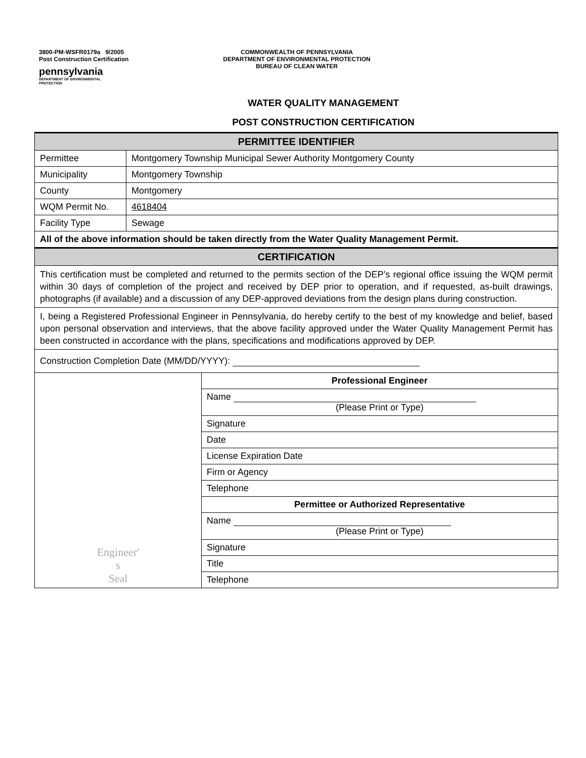3800-PM-WSFR0179a 9/2005
Post Construction Certification
pennsylvania
DEPARTMENT OF ENVIRONMENTAL
PROTECTION
COMMONWEALTH OF PENNSYLVANIA
DEPARTMENT OF ENVIRONMENTAL PROTECTION
BUREAU OF CLEAN WATER
WATER QUALITY MANAGEMENT
POST CONSTRUCTION CERTIFICATION
| PERMITTEE IDENTIFIER | | |
| --- | --- | --- |
| Permittee | Montgomery Township Municipal Sewer Authority Montgomery County | |
| Municipality | Montgomery Township | |
| County | Montgomery | |
| WQM Permit No. | 4618404 | |
| Facility Type | Sewage | |
| All of the above information should be taken directly from the Water Quality Management Permit. | | |
| CERTIFICATION | | |
| This certification must be completed and returned to the permits section of the DEP’s regional office issuing the WQM permit within 30 days of completion of the project and received by DEP prior to operation, and if requested, as-built drawings, photographs (if available) and a discussion of any DEP-approved deviations from the design plans during construction. | | |
| I, being a Registered Professional Engineer in Pennsylvania, do hereby certify to the best of my knowledge and belief, based upon personal observation and interviews, that the above facility approved under the Water Quality Management Permit has been constructed in accordance with the plans, specifications and modifications approved by DEP. | | |
| Construction Completion Date (MM/DD/YYYY): | | |
| Engineer' s Seal | | Professional Engineer |
| | | Name (Please Print or Type) |
| | | Signature |
| | | Date |
| | | License Expiration Date |
| | | Firm or Agency |
| | | Telephone |
| | | Permittee or Authorized Representative |
| | | Name (Please Print or Type) |
| | | Signature |
| | | Title |
| | | Telephone |